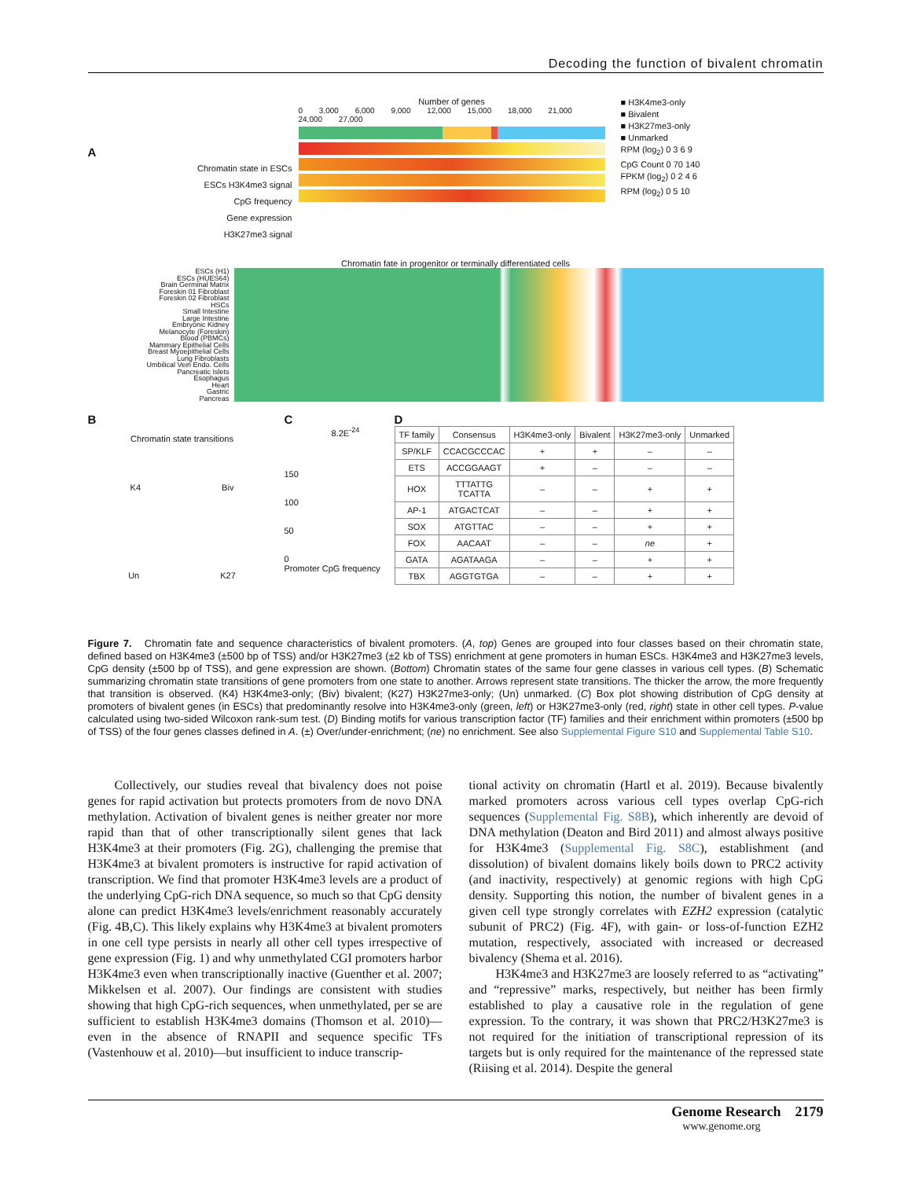Decoding the function of bivalent chromatin
A
Chromatin state in ESCs
ESCs H3K4me3 signal
CpG frequency
Gene expression
H3K27me3 signal
Number of genes
0 3,000 6,000 9,000 12,000 15,000 18,000 21,000 24,000 27,000
■ H3K4me3-only
■ Bivalent
■ H3K27me3-only
■ Unmarked
RPM (log<sub>2</sub>) 0 3 6 9
CpG Count 0 70 140
FPKM (log<sub>2</sub>) 0 2 4 6
RPM (log<sub>2</sub>) 0 5 10
Chromatin fate in progenitor or terminally differentiated cells
ESCs (H1)
ESCs (HUES64)
Brain Germinal Matrix
Foreskin 01 Fibroblast
Foreskin 02 Fibroblast
HSCs
Small Intestine
Large Intestine
Embryonic Kidney
Melanocyte (Foreskin)
Blood (PBMCs)
Mammary Epithelial Cells
Breast Myoepithelial Cells
Lung Fibroblasts
Umbilical Vein Endo. Cells
Pancreatic Islets
Esophagus
Heart
Gastric
Pancreas
B
Chromatin state transitions
K4 Biv
Un K27
C
8.2E<sup>-24</sup>
150
100
50
0
Promoter CpG frequency
D
| TF family | Consensus | H3K4me3-only | Bivalent | H3K27me3-only | Unmarked |
| --- | --- | --- | --- | --- | --- |
| SP/KLF | CCACGCCCAC | + | + | – | – |
| ETS | ACCGGAAGT | + | – | – | – |
| HOX | TTTATTG TCATTA | – | – | + | + |
| AP-1 | ATGACTCAT | – | – | + | + |
| SOX | ATGTTAC | – | – | + | + |
| FOX | AACAAT | – | – | ne | + |
| GATA | AGATAAGA | – | – | + | + |
| TBX | AGGTGTGA | – | – | + | + |
Figure 7. Chromatin fate and sequence characteristics of bivalent promoters. (A, top) Genes are grouped into four classes based on their chromatin state, defined based on H3K4me3 (±500 bp of TSS) and/or H3K27me3 (±2 kb of TSS) enrichment at gene promoters in human ESCs. H3K4me3 and H3K27me3 levels, CpG density (±500 bp of TSS), and gene expression are shown. (Bottom) Chromatin states of the same four gene classes in various cell types. (B) Schematic summarizing chromatin state transitions of gene promoters from one state to another. Arrows represent state transitions. The thicker the arrow, the more frequently that transition is observed. (K4) H3K4me3-only; (Biv) bivalent; (K27) H3K27me3-only; (Un) unmarked. (C) Box plot showing distribution of CpG density at promoters of bivalent genes (in ESCs) that predominantly resolve into H3K4me3-only (green, left) or H3K27me3-only (red, right) state in other cell types. P-value calculated using two-sided Wilcoxon rank-sum test. (D) Binding motifs for various transcription factor (TF) families and their enrichment within promoters (±500 bp of TSS) of the four genes classes defined in A. (±) Over/under-enrichment; (ne) no enrichment. See also Supplemental Figure S10 and Supplemental Table S10.
Collectively, our studies reveal that bivalency does not poise genes for rapid activation but protects promoters from de novo DNA methylation. Activation of bivalent genes is neither greater nor more rapid than that of other transcriptionally silent genes that lack H3K4me3 at their promoters (Fig. 2G), challenging the premise that H3K4me3 at bivalent promoters is instructive for rapid activation of transcription. We find that promoter H3K4me3 levels are a product of the underlying CpG-rich DNA sequence, so much so that CpG density alone can predict H3K4me3 levels/enrichment reasonably accurately (Fig. 4B,C). This likely explains why H3K4me3 at bivalent promoters in one cell type persists in nearly all other cell types irrespective of gene expression (Fig. 1) and why unmethylated CGI promoters harbor H3K4me3 even when transcriptionally inactive (Guenther et al. 2007; Mikkelsen et al. 2007). Our findings are consistent with studies showing that high CpG-rich sequences, when unmethylated, per se are sufficient to establish H3K4me3 domains (Thomson et al. 2010)—even in the absence of RNAPII and sequence specific TFs (Vastenhouw et al. 2010)—but insufficient to induce transcrip-
tional activity on chromatin (Hartl et al. 2019). Because bivalently marked promoters across various cell types overlap CpG-rich sequences (Supplemental Fig. S8B), which inherently are devoid of DNA methylation (Deaton and Bird 2011) and almost always positive for H3K4me3 (Supplemental Fig. S8C), establishment (and dissolution) of bivalent domains likely boils down to PRC2 activity (and inactivity, respectively) at genomic regions with high CpG density. Supporting this notion, the number of bivalent genes in a given cell type strongly correlates with EZH2 expression (catalytic subunit of PRC2) (Fig. 4F), with gain- or loss-of-function EZH2 mutation, respectively, associated with increased or decreased bivalency (Shema et al. 2016).
H3K4me3 and H3K27me3 are loosely referred to as “activating” and “repressive” marks, respectively, but neither has been firmly established to play a causative role in the regulation of gene expression. To the contrary, it was shown that PRC2/H3K27me3 is not required for the initiation of transcriptional repression of its targets but is only required for the maintenance of the repressed state (Riising et al. 2014). Despite the general
Genome Research 2179
www.genome.org